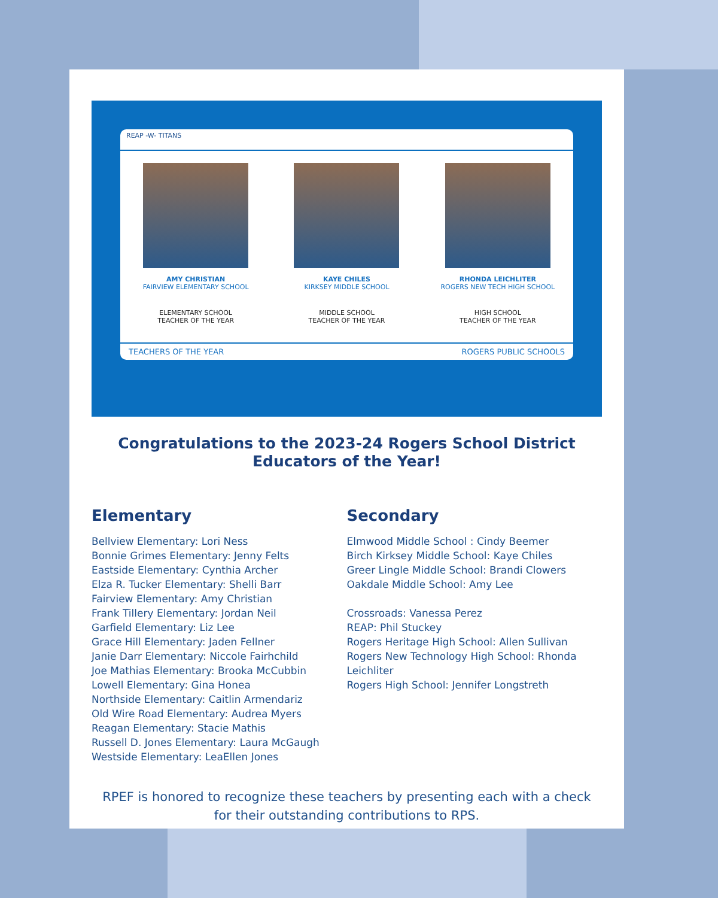REAP -W- TITANS
AMY CHRISTIAN
FAIRVIEW ELEMENTARY SCHOOL
ELEMENTARY SCHOOL
TEACHER OF THE YEAR
KAYE CHILES
KIRKSEY MIDDLE SCHOOL
MIDDLE SCHOOL
TEACHER OF THE YEAR
RHONDA LEICHLITER
ROGERS NEW TECH HIGH SCHOOL
HIGH SCHOOL
TEACHER OF THE YEAR
TEACHERS OF THE YEAR ROGERS PUBLIC SCHOOLS
Congratulations to the 2023-24 Rogers School District Educators of the Year!
Elementary
Bellview Elementary: Lori Ness
Bonnie Grimes Elementary: Jenny Felts
Eastside Elementary: Cynthia Archer
Elza R. Tucker Elementary: Shelli Barr
Fairview Elementary: Amy Christian
Frank Tillery Elementary: Jordan Neil
Garfield Elementary: Liz Lee
Grace Hill Elementary: Jaden Fellner
Janie Darr Elementary: Niccole Fairhchild
Joe Mathias Elementary: Brooka McCubbin
Lowell Elementary: Gina Honea
Northside Elementary: Caitlin Armendariz
Old Wire Road Elementary: Audrea Myers
Reagan Elementary: Stacie Mathis
Russell D. Jones Elementary: Laura McGaugh
Westside Elementary: LeaEllen Jones
Secondary
Elmwood Middle School : Cindy Beemer
Birch Kirksey Middle School: Kaye Chiles
Greer Lingle Middle School: Brandi Clowers
Oakdale Middle School: Amy Lee
Crossroads: Vanessa Perez
REAP: Phil Stuckey
Rogers Heritage High School: Allen Sullivan
Rogers New Technology High School: Rhonda Leichliter
Rogers High School: Jennifer Longstreth
RPEF is honored to recognize these teachers by presenting each with a check for their outstanding contributions to RPS.